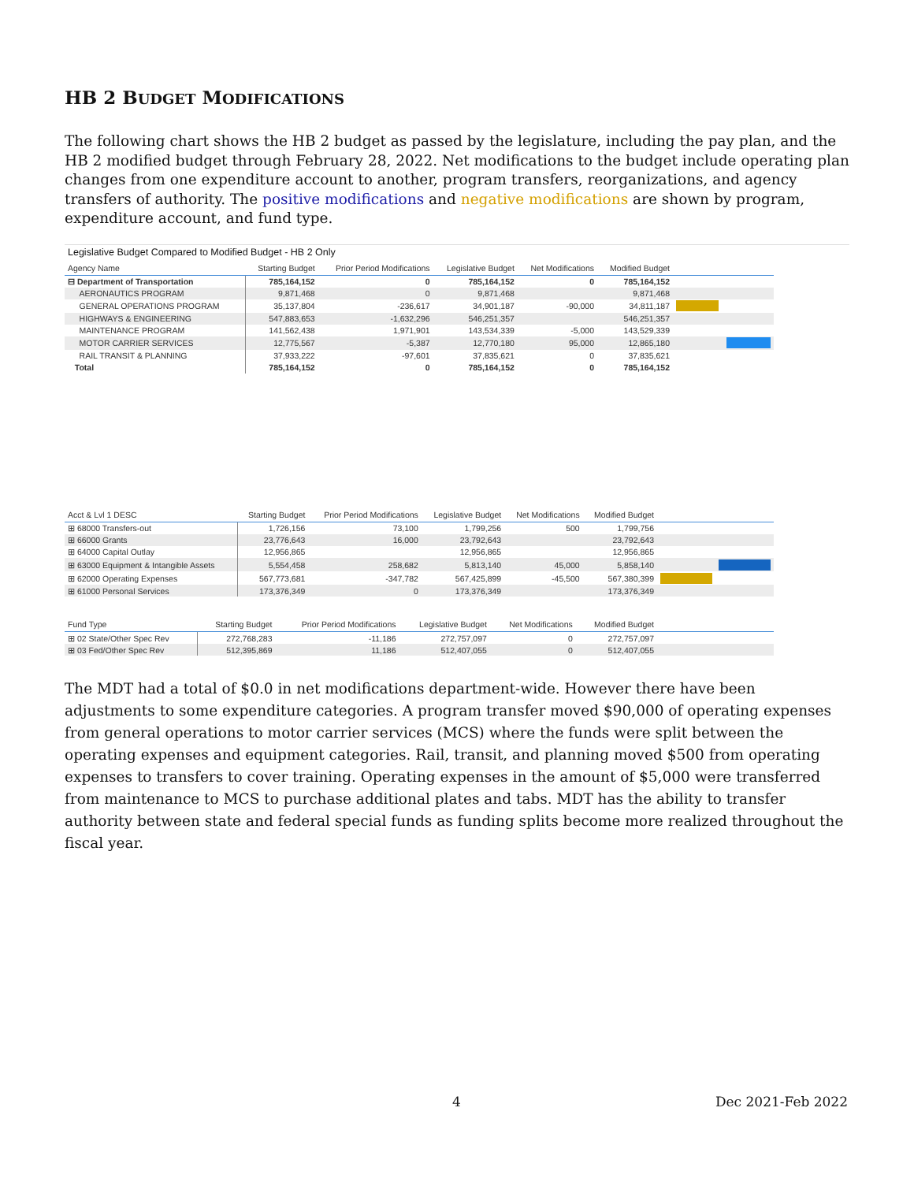HB 2 BUDGET MODIFICATIONS
The following chart shows the HB 2 budget as passed by the legislature, including the pay plan, and the HB 2 modified budget through February 28, 2022. Net modifications to the budget include operating plan changes from one expenditure account to another, program transfers, reorganizations, and agency transfers of authority. The positive modifications and negative modifications are shown by program, expenditure account, and fund type.
Legislative Budget Compared to Modified Budget - HB 2 Only
| Agency Name | Starting Budget | Prior Period Modifications | Legislative Budget | Net Modifications | Modified Budget | |
| --- | --- | --- | --- | --- | --- | --- |
| ⊟ Department of Transportation | 785,164,152 | 0 | 785,164,152 | 0 | 785,164,152 | |
| AERONAUTICS PROGRAM | 9,871,468 | 0 | 9,871,468 | | 9,871,468 | |
| GENERAL OPERATIONS PROGRAM | 35,137,804 | -236,617 | 34,901,187 | -90,000 | 34,811,187 | |
| HIGHWAYS & ENGINEERING | 547,883,653 | -1,632,296 | 546,251,357 | | 546,251,357 | |
| MAINTENANCE PROGRAM | 141,562,438 | 1,971,901 | 143,534,339 | -5,000 | 143,529,339 | |
| MOTOR CARRIER SERVICES | 12,775,567 | -5,387 | 12,770,180 | 95,000 | 12,865,180 | |
| RAIL TRANSIT & PLANNING | 37,933,222 | -97,601 | 37,835,621 | 0 | 37,835,621 | |
| Total | 785,164,152 | 0 | 785,164,152 | 0 | 785,164,152 | |
| Acct & Lvl 1 DESC | Starting Budget | Prior Period Modifications | Legislative Budget | Net Modifications | Modified Budget | |
| --- | --- | --- | --- | --- | --- | --- |
| ⊞ 68000 Transfers-out | 1,726,156 | 73,100 | 1,799,256 | 500 | 1,799,756 | |
| ⊞ 66000 Grants | 23,776,643 | 16,000 | 23,792,643 | | 23,792,643 | |
| ⊞ 64000 Capital Outlay | 12,956,865 | | 12,956,865 | | 12,956,865 | |
| ⊞ 63000 Equipment & Intangible Assets | 5,554,458 | 258,682 | 5,813,140 | 45,000 | 5,858,140 | |
| ⊞ 62000 Operating Expenses | 567,773,681 | -347,782 | 567,425,899 | -45,500 | 567,380,399 | |
| ⊞ 61000 Personal Services | 173,376,349 | 0 | 173,376,349 | | 173,376,349 | |
| Fund Type | Starting Budget | Prior Period Modifications | Legislative Budget | Net Modifications | Modified Budget | |
| --- | --- | --- | --- | --- | --- | --- |
| ⊞ 02 State/Other Spec Rev | 272,768,283 | -11,186 | 272,757,097 | 0 | 272,757,097 | |
| ⊞ 03 Fed/Other Spec Rev | 512,395,869 | 11,186 | 512,407,055 | 0 | 512,407,055 | |
The MDT had a total of $0.0 in net modifications department-wide. However there have been adjustments to some expenditure categories. A program transfer moved $90,000 of operating expenses from general operations to motor carrier services (MCS) where the funds were split between the operating expenses and equipment categories. Rail, transit, and planning moved $500 from operating expenses to transfers to cover training. Operating expenses in the amount of $5,000 were transferred from maintenance to MCS to purchase additional plates and tabs. MDT has the ability to transfer authority between state and federal special funds as funding splits become more realized throughout the fiscal year.
4 Dec 2021-Feb 2022